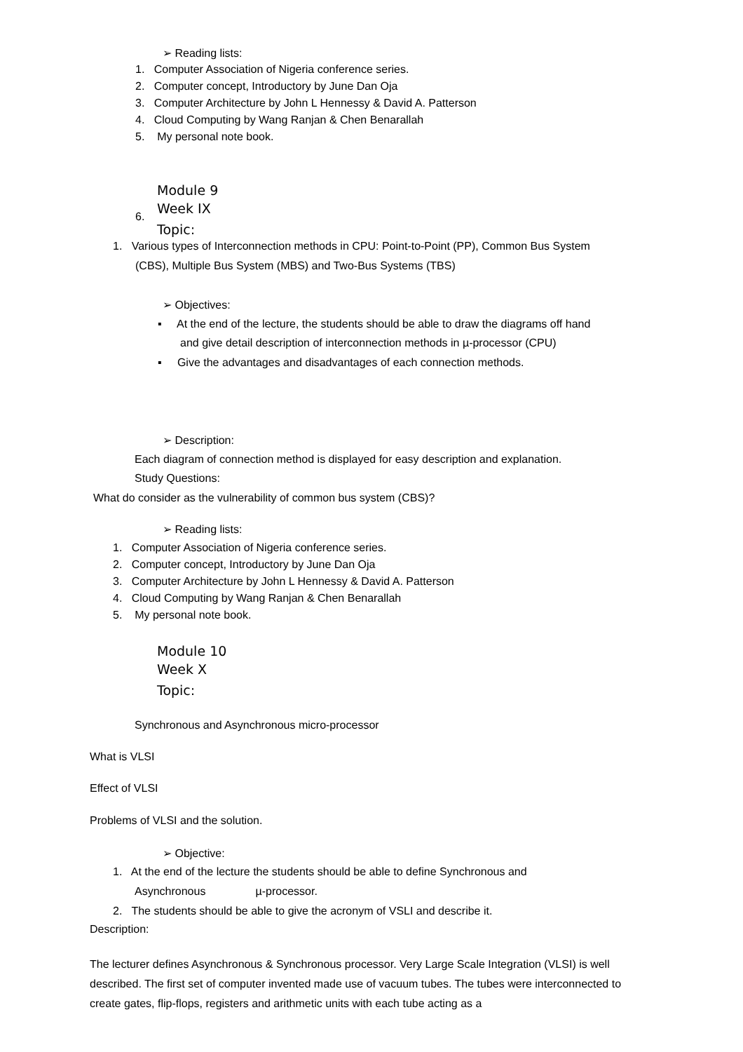➢ Reading lists:
1. Computer Association of Nigeria conference series.
2. Computer concept, Introductory by June Dan Oja
3. Computer Architecture by John L Hennessy & David A. Patterson
4. Cloud Computing by Wang Ranjan & Chen Benarallah
5. My personal note book.
Module 9
6.
Week IX
Topic:
1. Various types of Interconnection methods in CPU: Point-to-Point (PP), Common Bus System
(CBS), Multiple Bus System (MBS) and Two-Bus Systems (TBS)
➢ Objectives:
▪ At the end of the lecture, the students should be able to draw the diagrams off hand
and give detail description of interconnection methods in µ-processor (CPU)
▪ Give the advantages and disadvantages of each connection methods.
➢ Description:
Each diagram of connection method is displayed for easy description and explanation.
Study Questions:
What do consider as the vulnerability of common bus system (CBS)?
➢ Reading lists:
1. Computer Association of Nigeria conference series.
2. Computer concept, Introductory by June Dan Oja
3. Computer Architecture by John L Hennessy & David A. Patterson
4. Cloud Computing by Wang Ranjan & Chen Benarallah
5. My personal note book.
Module 10
Week X
Topic:
Synchronous and Asynchronous micro-processor
What is VLSI
Effect of VLSI
Problems of VLSI and the solution.
➢ Objective:
1. At the end of the lecture the students should be able to define Synchronous and
Asynchronous µ-processor.
2. The students should be able to give the acronym of VSLI and describe it.
Description:
The lecturer defines Asynchronous & Synchronous processor. Very Large Scale Integration (VLSI) is well described. The first set of computer invented made use of vacuum tubes. The tubes were interconnected to create gates, flip-flops, registers and arithmetic units with each tube acting as a